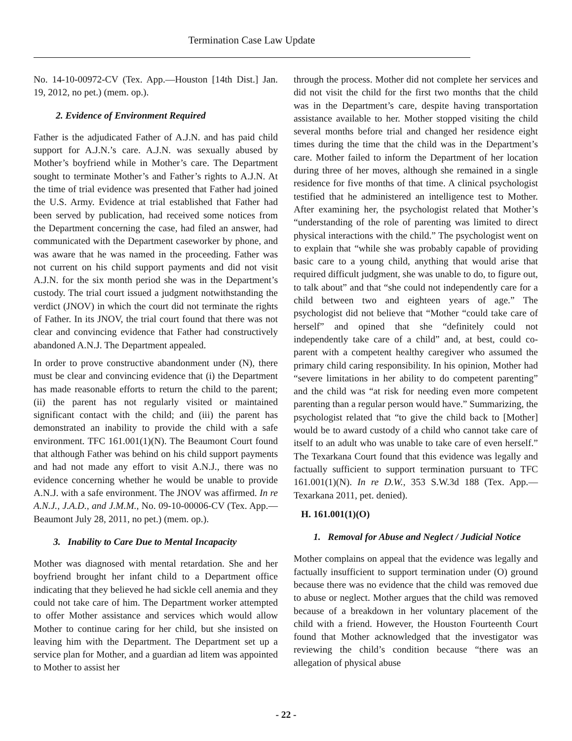Termination Case Law Update
No. 14-10-00972-CV (Tex. App.—Houston [14th Dist.] Jan. 19, 2012, no pet.) (mem. op.).
2. Evidence of Environment Required
Father is the adjudicated Father of A.J.N. and has paid child support for A.J.N.’s care. A.J.N. was sexually abused by Mother’s boyfriend while in Mother’s care. The Department sought to terminate Mother’s and Father’s rights to A.J.N. At the time of trial evidence was presented that Father had joined the U.S. Army. Evidence at trial established that Father had been served by publication, had received some notices from the Department concerning the case, had filed an answer, had communicated with the Department caseworker by phone, and was aware that he was named in the proceeding. Father was not current on his child support payments and did not visit A.J.N. for the six month period she was in the Department’s custody. The trial court issued a judgment notwithstanding the verdict (JNOV) in which the court did not terminate the rights of Father. In its JNOV, the trial court found that there was not clear and convincing evidence that Father had constructively abandoned A.N.J. The Department appealed.
In order to prove constructive abandonment under (N), there must be clear and convincing evidence that (i) the Department has made reasonable efforts to return the child to the parent; (ii) the parent has not regularly visited or maintained significant contact with the child; and (iii) the parent has demonstrated an inability to provide the child with a safe environment. TFC 161.001(1)(N). The Beaumont Court found that although Father was behind on his child support payments and had not made any effort to visit A.N.J., there was no evidence concerning whether he would be unable to provide A.N.J. with a safe environment. The JNOV was affirmed. In re A.N.J., J.A.D., and J.M.M., No. 09-10-00006-CV (Tex. App.—Beaumont July 28, 2011, no pet.) (mem. op.).
3. Inability to Care Due to Mental Incapacity
Mother was diagnosed with mental retardation. She and her boyfriend brought her infant child to a Department office indicating that they believed he had sickle cell anemia and they could not take care of him. The Department worker attempted to offer Mother assistance and services which would allow Mother to continue caring for her child, but she insisted on leaving him with the Department. The Department set up a service plan for Mother, and a guardian ad litem was appointed to Mother to assist her
through the process. Mother did not complete her services and did not visit the child for the first two months that the child was in the Department’s care, despite having transportation assistance available to her. Mother stopped visiting the child several months before trial and changed her residence eight times during the time that the child was in the Department’s care. Mother failed to inform the Department of her location during three of her moves, although she remained in a single residence for five months of that time. A clinical psychologist testified that he administered an intelligence test to Mother. After examining her, the psychologist related that Mother’s “understanding of the role of parenting was limited to direct physical interactions with the child.” The psychologist went on to explain that “while she was probably capable of providing basic care to a young child, anything that would arise that required difficult judgment, she was unable to do, to figure out, to talk about” and that “she could not independently care for a child between two and eighteen years of age.” The psychologist did not believe that “Mother “could take care of herself” and opined that she “definitely could not independently take care of a child” and, at best, could co-parent with a competent healthy caregiver who assumed the primary child caring responsibility. In his opinion, Mother had “severe limitations in her ability to do competent parenting” and the child was “at risk for needing even more competent parenting than a regular person would have.” Summarizing, the psychologist related that “to give the child back to [Mother] would be to award custody of a child who cannot take care of itself to an adult who was unable to take care of even herself.” The Texarkana Court found that this evidence was legally and factually sufficient to support termination pursuant to TFC 161.001(1)(N). In re D.W., 353 S.W.3d 188 (Tex. App.—Texarkana 2011, pet. denied).
H. 161.001(1)(O)
1. Removal for Abuse and Neglect / Judicial Notice
Mother complains on appeal that the evidence was legally and factually insufficient to support termination under (O) ground because there was no evidence that the child was removed due to abuse or neglect. Mother argues that the child was removed because of a breakdown in her voluntary placement of the child with a friend. However, the Houston Fourteenth Court found that Mother acknowledged that the investigator was reviewing the child’s condition because “there was an allegation of physical abuse
- 22 -